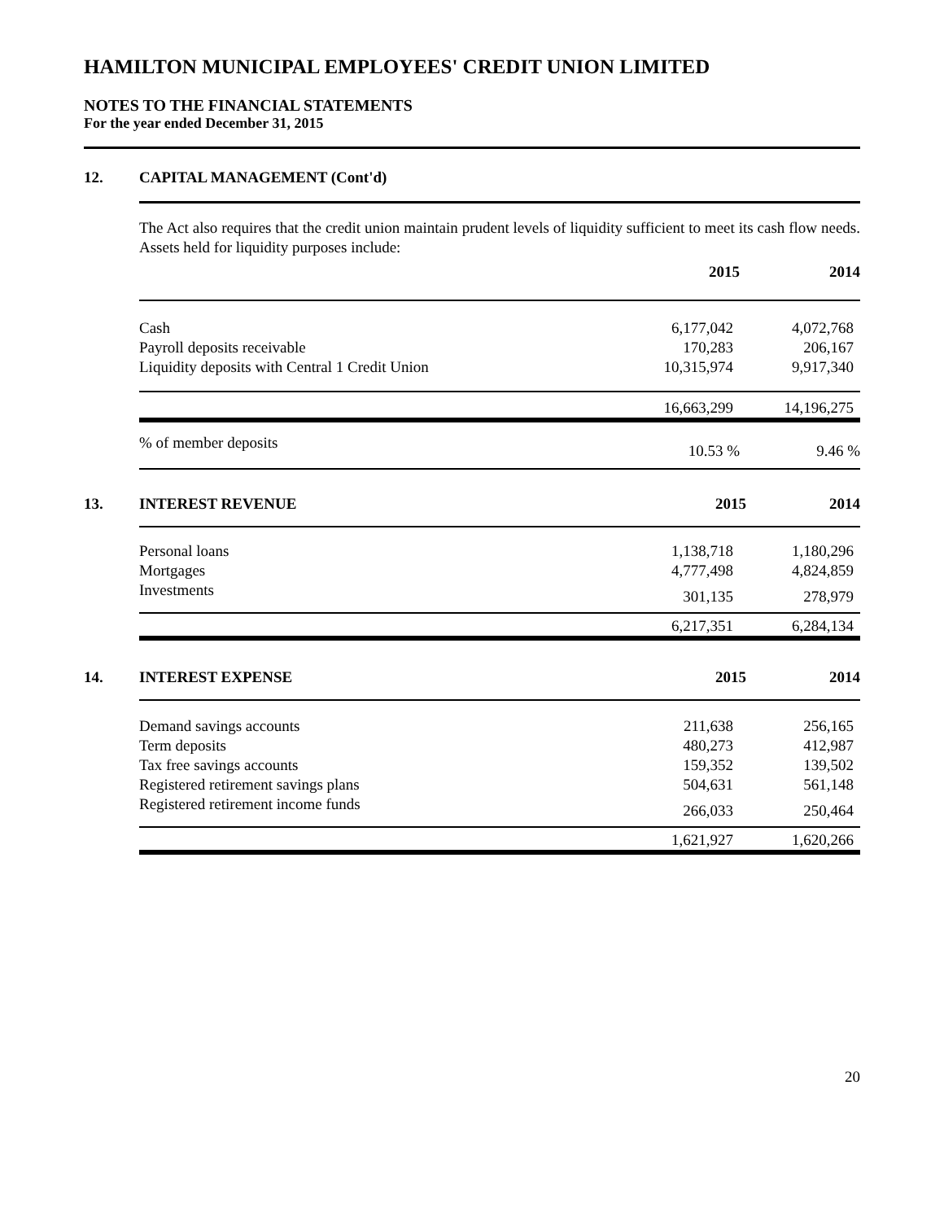HAMILTON MUNICIPAL EMPLOYEES' CREDIT UNION LIMITED
NOTES TO THE FINANCIAL STATEMENTS
For the year ended December 31, 2015
12. CAPITAL MANAGEMENT (Cont'd)
The Act also requires that the credit union maintain prudent levels of liquidity sufficient to meet its cash flow needs. Assets held for liquidity purposes include:
| | 2015 | 2014 |
| --- | --- | --- |
| Cash | 6,177,042 | 4,072,768 |
| Payroll deposits receivable | 170,283 | 206,167 |
| Liquidity deposits with Central 1 Credit Union | 10,315,974 | 9,917,340 |
| | 16,663,299 | 14,196,275 |
| % of member deposits | 10.53 % | 9.46 % |
13. INTEREST REVENUE 2015 2014
| Personal loans | 1,138,718 | 1,180,296 |
| Mortgages | 4,777,498 | 4,824,859 |
| Investments | 301,135 | 278,979 |
| | 6,217,351 | 6,284,134 |
14. INTEREST EXPENSE 2015 2014
| Demand savings accounts | 211,638 | 256,165 |
| Term deposits | 480,273 | 412,987 |
| Tax free savings accounts | 159,352 | 139,502 |
| Registered retirement savings plans | 504,631 | 561,148 |
| Registered retirement income funds | 266,033 | 250,464 |
| | 1,621,927 | 1,620,266 |
20